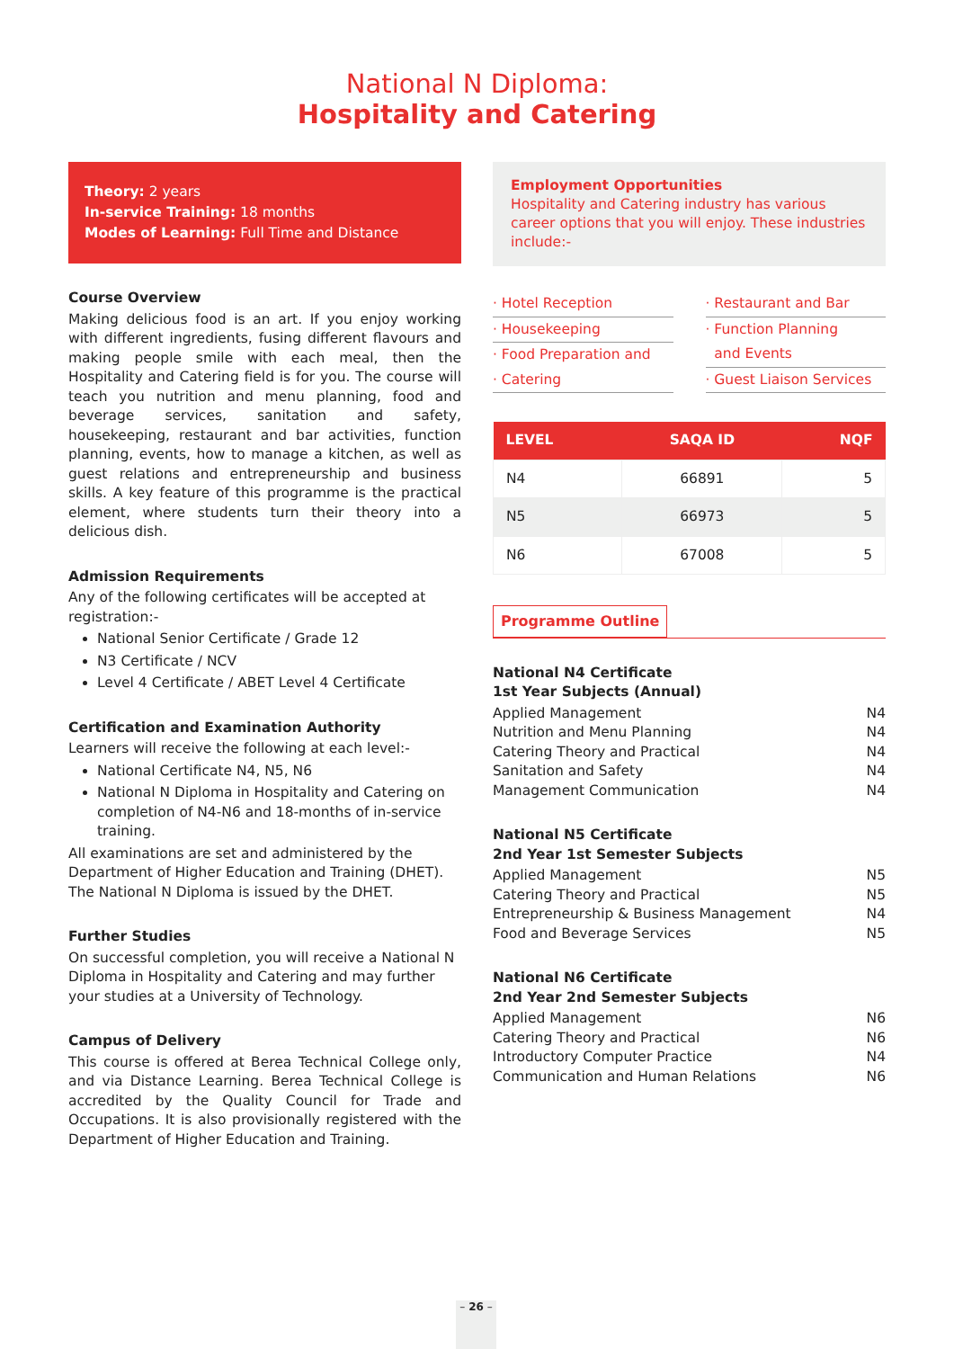National N Diploma:
Hospitality and Catering
Theory: 2 years
In-service Training: 18 months
Modes of Learning: Full Time and Distance
Course Overview
Making delicious food is an art. If you enjoy working with different ingredients, fusing different flavours and making people smile with each meal, then the Hospitality and Catering field is for you. The course will teach you nutrition and menu planning, food and beverage services, sanitation and safety, housekeeping, restaurant and bar activities, function planning, events, how to manage a kitchen, as well as guest relations and entrepreneurship and business skills. A key feature of this programme is the practical element, where students turn their theory into a delicious dish.
Admission Requirements
Any of the following certificates will be accepted at registration:-
National Senior Certificate / Grade 12
N3 Certificate / NCV
Level 4 Certificate / ABET Level 4 Certificate
Certification and Examination Authority
Learners will receive the following at each level:-
National Certificate N4, N5, N6
National N Diploma in Hospitality and Catering on completion of N4-N6 and 18-months of in-service training.
All examinations are set and administered by the Department of Higher Education and Training (DHET). The National N Diploma is issued by the DHET.
Further Studies
On successful completion, you will receive a National N Diploma in Hospitality and Catering and may further your studies at a University of Technology.
Campus of Delivery
This course is offered at Berea Technical College only, and via Distance Learning. Berea Technical College is accredited by the Quality Council for Trade and Occupations. It is also provisionally registered with the Department of Higher Education and Training.
Employment Opportunities
Hospitality and Catering industry has various career options that you will enjoy. These industries include:-
· Hotel Reception
· Housekeeping
· Food Preparation and
· Catering
· Restaurant and Bar
· Function Planning
and Events
· Guest Liaison Services
| LEVEL | SAQA ID | NQF |
| --- | --- | --- |
| N4 | 66891 | 5 |
| N5 | 66973 | 5 |
| N6 | 67008 | 5 |
Programme Outline
National N4 Certificate
1st Year Subjects (Annual)
Applied Management N4
Nutrition and Menu Planning N4
Catering Theory and Practical N4
Sanitation and Safety N4
Management Communication N4
National N5 Certificate
2nd Year 1st Semester Subjects
Applied Management N5
Catering Theory and Practical N5
Entrepreneurship & Business Management N4
Food and Beverage Services N5
National N6 Certificate
2nd Year 2nd Semester Subjects
Applied Management N6
Catering Theory and Practical N6
Introductory Computer Practice N4
Communication and Human Relations N6
– 26 –